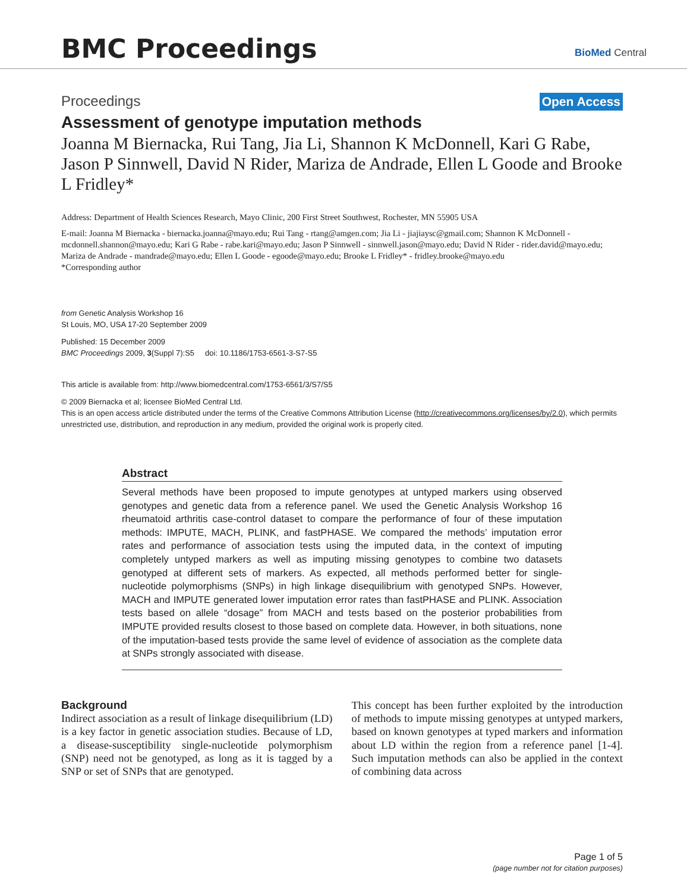BMC Proceedings
BioMed Central
Proceedings Open Access
Assessment of genotype imputation methods
Joanna M Biernacka, Rui Tang, Jia Li, Shannon K McDonnell, Kari G Rabe, Jason P Sinnwell, David N Rider, Mariza de Andrade, Ellen L Goode and Brooke L Fridley*
Address: Department of Health Sciences Research, Mayo Clinic, 200 First Street Southwest, Rochester, MN 55905 USA
E-mail: Joanna M Biernacka - biernacka.joanna@mayo.edu; Rui Tang - rtang@amgen.com; Jia Li - jiajiaysc@gmail.com; Shannon K McDonnell - mcdonnell.shannon@mayo.edu; Kari G Rabe - rabe.kari@mayo.edu; Jason P Sinnwell - sinnwell.jason@mayo.edu; David N Rider - rider.david@mayo.edu; Mariza de Andrade - mandrade@mayo.edu; Ellen L Goode - egoode@mayo.edu; Brooke L Fridley* - fridley.brooke@mayo.edu
*Corresponding author
from Genetic Analysis Workshop 16
St Louis, MO, USA 17-20 September 2009
Published: 15 December 2009
BMC Proceedings 2009, 3(Suppl 7):S5 doi: 10.1186/1753-6561-3-S7-S5
This article is available from: http://www.biomedcentral.com/1753-6561/3/S7/S5
© 2009 Biernacka et al; licensee BioMed Central Ltd.
This is an open access article distributed under the terms of the Creative Commons Attribution License (http://creativecommons.org/licenses/by/2.0), which permits unrestricted use, distribution, and reproduction in any medium, provided the original work is properly cited.
Abstract
Several methods have been proposed to impute genotypes at untyped markers using observed genotypes and genetic data from a reference panel. We used the Genetic Analysis Workshop 16 rheumatoid arthritis case-control dataset to compare the performance of four of these imputation methods: IMPUTE, MACH, PLINK, and fastPHASE. We compared the methods’ imputation error rates and performance of association tests using the imputed data, in the context of imputing completely untyped markers as well as imputing missing genotypes to combine two datasets genotyped at different sets of markers. As expected, all methods performed better for single-nucleotide polymorphisms (SNPs) in high linkage disequilibrium with genotyped SNPs. However, MACH and IMPUTE generated lower imputation error rates than fastPHASE and PLINK. Association tests based on allele “dosage” from MACH and tests based on the posterior probabilities from IMPUTE provided results closest to those based on complete data. However, in both situations, none of the imputation-based tests provide the same level of evidence of association as the complete data at SNPs strongly associated with disease.
Background
Indirect association as a result of linkage disequilibrium (LD) is a key factor in genetic association studies. Because of LD, a disease-susceptibility single-nucleotide polymorphism (SNP) need not be genotyped, as long as it is tagged by a SNP or set of SNPs that are genotyped.
This concept has been further exploited by the introduction of methods to impute missing genotypes at untyped markers, based on known genotypes at typed markers and information about LD within the region from a reference panel [1-4]. Such imputation methods can also be applied in the context of combining data across
Page 1 of 5
(page number not for citation purposes)